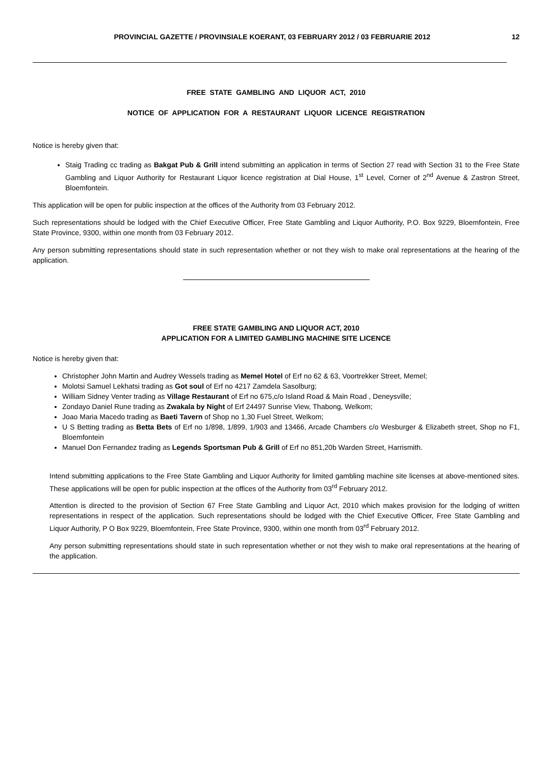PROVINCIAL GAZETTE / PROVINSIALE KOERANT, 03 FEBRUARY 2012 / 03 FEBRUARIE 2012 12
FREE STATE GAMBLING AND LIQUOR ACT, 2010
NOTICE OF APPLICATION FOR A RESTAURANT LIQUOR LICENCE REGISTRATION
Notice is hereby given that:
Staig Trading cc trading as Bakgat Pub & Grill intend submitting an application in terms of Section 27 read with Section 31 to the Free State Gambling and Liquor Authority for Restaurant Liquor licence registration at Dial House, 1<sup>st</sup> Level, Corner of 2<sup>nd</sup> Avenue & Zastron Street, Bloemfontein.
This application will be open for public inspection at the offices of the Authority from 03 February 2012.
Such representations should be lodged with the Chief Executive Officer, Free State Gambling and Liquor Authority, P.O. Box 9229, Bloemfontein, Free State Province, 9300, within one month from 03 February 2012.
Any person submitting representations should state in such representation whether or not they wish to make oral representations at the hearing of the application.
FREE STATE GAMBLING AND LIQUOR ACT, 2010
APPLICATION FOR A LIMITED GAMBLING MACHINE SITE LICENCE
Notice is hereby given that:
Christopher John Martin and Audrey Wessels trading as Memel Hotel of Erf no 62 & 63, Voortrekker Street, Memel;
Molotsi Samuel Lekhatsi trading as Got soul of Erf no 4217 Zamdela Sasolburg;
William Sidney Venter trading as Village Restaurant of Erf no 675,c/o Island Road & Main Road , Deneysville;
Zondayo Daniel Rune trading as Zwakala by Night of Erf 24497 Sunrise View, Thabong, Welkom;
Joao Maria Macedo trading as Baeti Tavern of Shop no 1,30 Fuel Street, Welkom;
U S Betting trading as Betta Bets of Erf no 1/898, 1/899, 1/903 and 13466, Arcade Chambers c/o Wesburger & Elizabeth street, Shop no F1, Bloemfontein
Manuel Don Fernandez trading as Legends Sportsman Pub & Grill of Erf no 851,20b Warden Street, Harrismith.
Intend submitting applications to the Free State Gambling and Liquor Authority for limited gambling machine site licenses at above-mentioned sites. These applications will be open for public inspection at the offices of the Authority from 03<sup>rd</sup> February 2012.
Attention is directed to the provision of Section 67 Free State Gambling and Liquor Act, 2010 which makes provision for the lodging of written representations in respect of the application. Such representations should be lodged with the Chief Executive Officer, Free State Gambling and Liquor Authority, P O Box 9229, Bloemfontein, Free State Province, 9300, within one month from 03<sup>rd</sup> February 2012.
Any person submitting representations should state in such representation whether or not they wish to make oral representations at the hearing of the application.